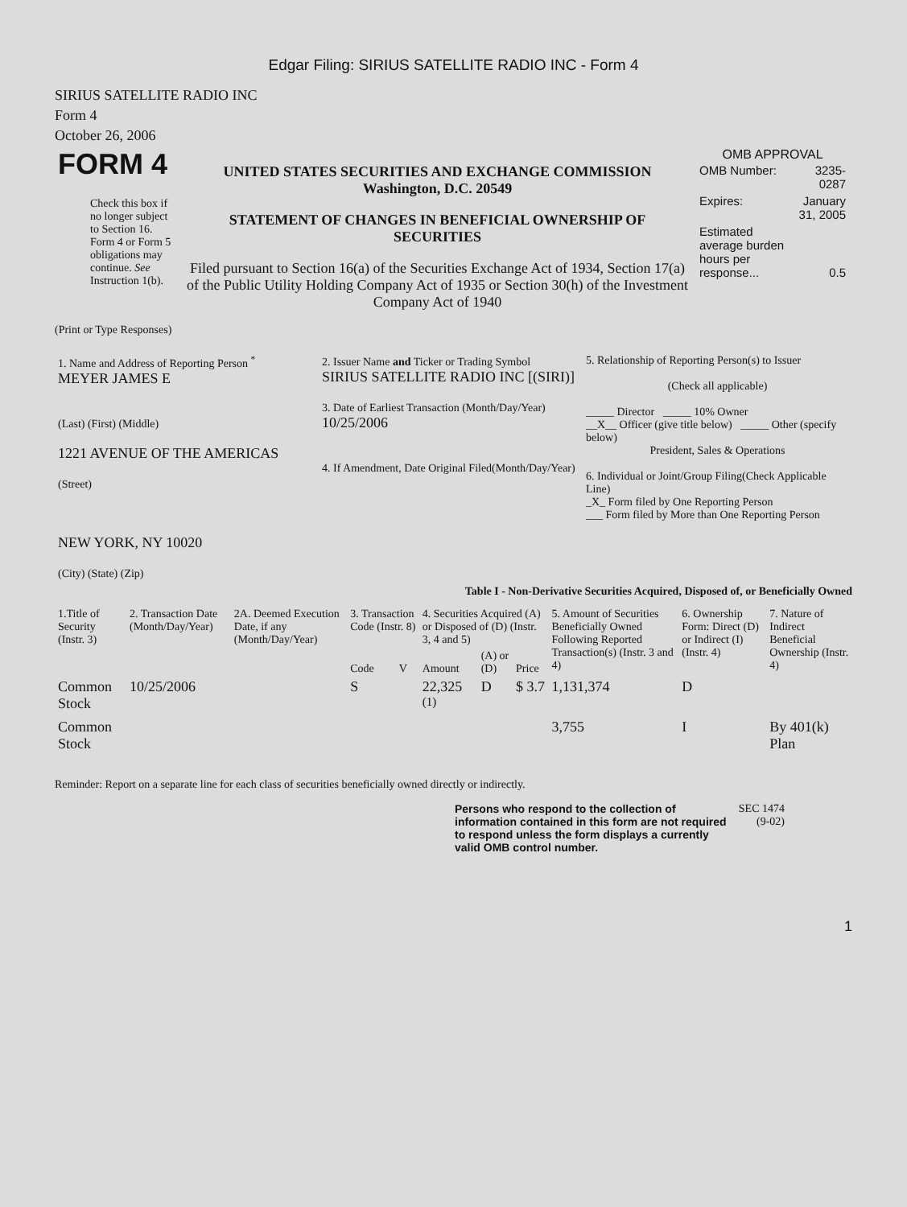Edgar Filing: SIRIUS SATELLITE RADIO INC - Form 4
SIRIUS SATELLITE RADIO INC
Form 4
October 26, 2006
| FORM 4 Check this box if no longer subject to Section 16. Form 4 or Form 5 obligations may continue. See Instruction 1(b). | UNITED STATES SECURITIES AND EXCHANGE COMMISSION Washington, D.C. 20549 STATEMENT OF CHANGES IN BENEFICIAL OWNERSHIP OF SECURITIES Filed pursuant to Section 16(a) of the Securities Exchange Act of 1934, Section 17(a) of the Public Utility Holding Company Act of 1935 or Section 30(h) of the Investment Company Act of 1940 | OMB APPROVAL / OMB Number: / 3235-0287 / / Expires: / January 31, 2005 / / Estimated average burden hours per response... / 0.5 / |
(Print or Type Responses)
| 1. Name and Address of Reporting Person <sup>*</sup> MEYER JAMES E (Last) (First) (Middle) 1221 AVENUE OF THE AMERICAS (Street) NEW YORK, NY 10020 (City) (State) (Zip) | 2. Issuer Name and Ticker or Trading Symbol SIRIUS SATELLITE RADIO INC [(SIRI)] 3. Date of Earliest Transaction (Month/Day/Year) 10/25/2006 4. If Amendment, Date Original Filed(Month/Day/Year) | 5. Relationship of Reporting Person(s) to Issuer (Check all applicable) _____ Director _____ 10% Owner __X__ Officer (give title below) _____ Other (specify below) President, Sales & Operations 6. Individual or Joint/Group Filing(Check Applicable Line) _X_ Form filed by One Reporting Person ___ Form filed by More than One Reporting Person |
Table I - Non-Derivative Securities Acquired, Disposed of, or Beneficially Owned
| 1.Title of Security (Instr. 3) | 2. Transaction Date (Month/Day/Year) | 2A. Deemed Execution Date, if any (Month/Day/Year) | 3. Transaction Code (Instr. 8) | | 4. Securities Acquired (A) or Disposed of (D) (Instr. 3, 4 and 5) | | | 5. Amount of Securities Beneficially Owned Following Reported Transaction(s) (Instr. 3 and 4) | 6. Ownership Form: Direct (D) or Indirect (I) (Instr. 4) | 7. Nature of Indirect Beneficial Ownership (Instr. 4) |
| --- | --- | --- | --- | --- | --- | --- | --- | --- | --- | --- |
| | | | Code | V | Amount | (A) or (D) | Price | | | |
| Common Stock | 10/25/2006 | | S | | 22,325 <sup>(1)</sup> | D | $ 3.7 | 1,131,374 | D | |
| Common Stock | | | | | | | | 3,755 | I | By 401(k) Plan |
Reminder: Report on a separate line for each class of securities beneficially owned directly or indirectly.
Persons who respond to the collection of information contained in this form are not required to respond unless the form displays a currently valid OMB control number.
SEC 1474 (9-02)
1